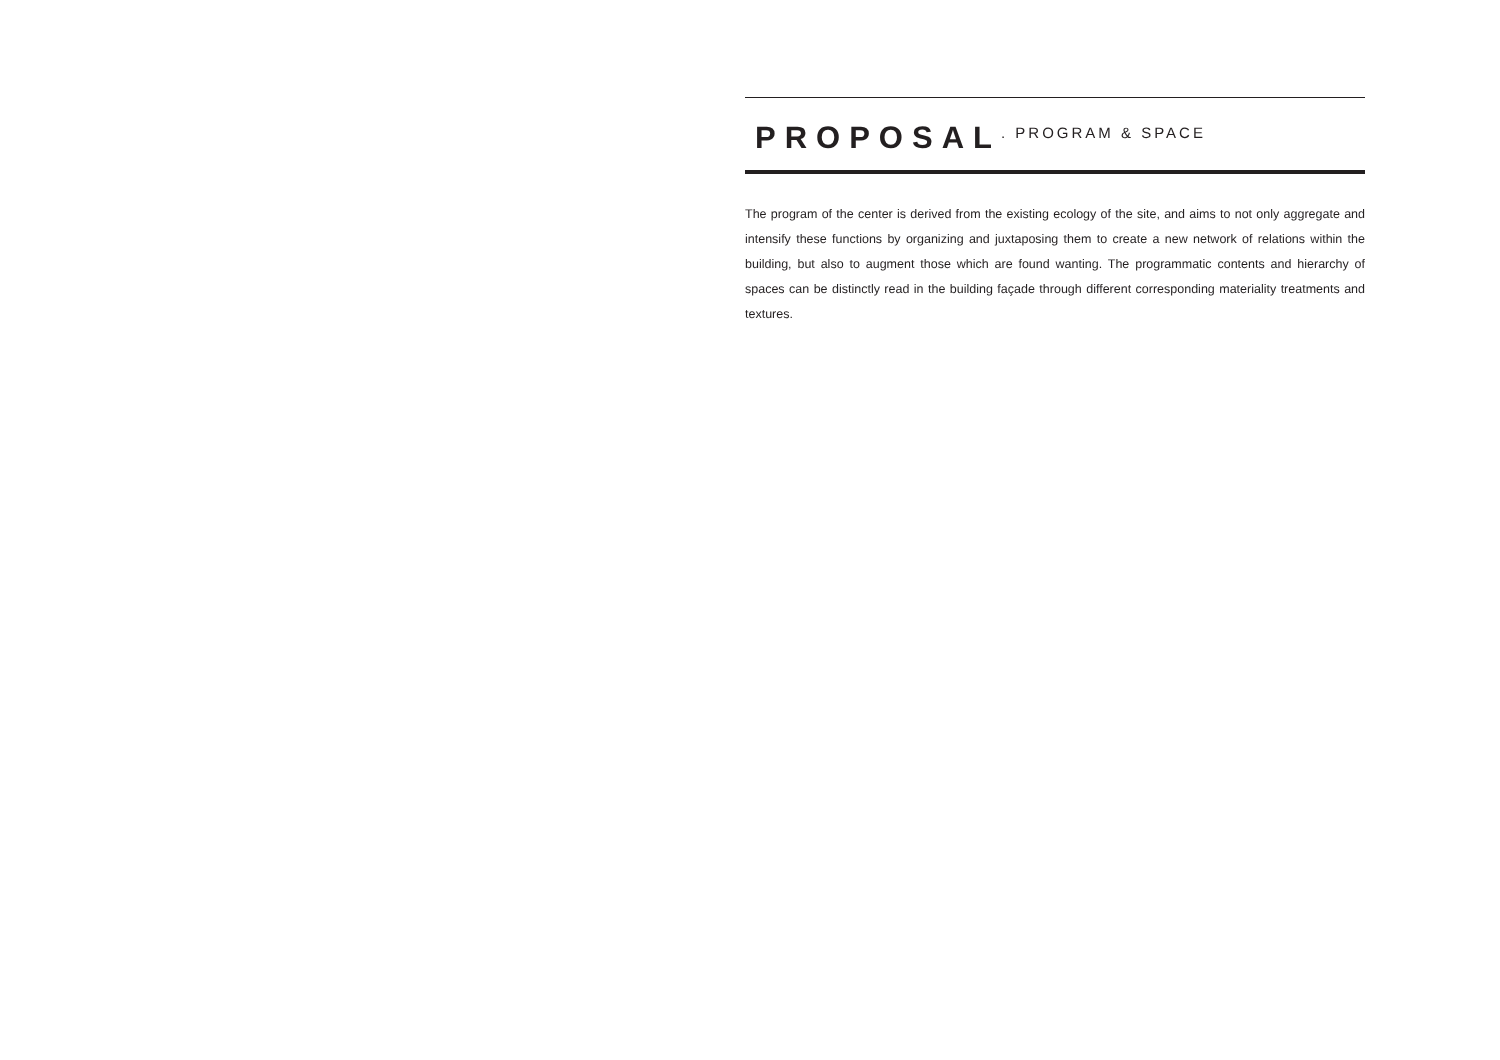PROPOSAL
. PROGRAM & SPACE
The program of the center is derived from the existing ecology of the site, and aims to not only aggregate and intensify these functions by organizing and juxtaposing them to create a new network of relations within the building, but also to augment those which are found wanting. The programmatic contents and hierarchy of spaces can be distinctly read in the building façade through different corresponding materiality treatments and textures.